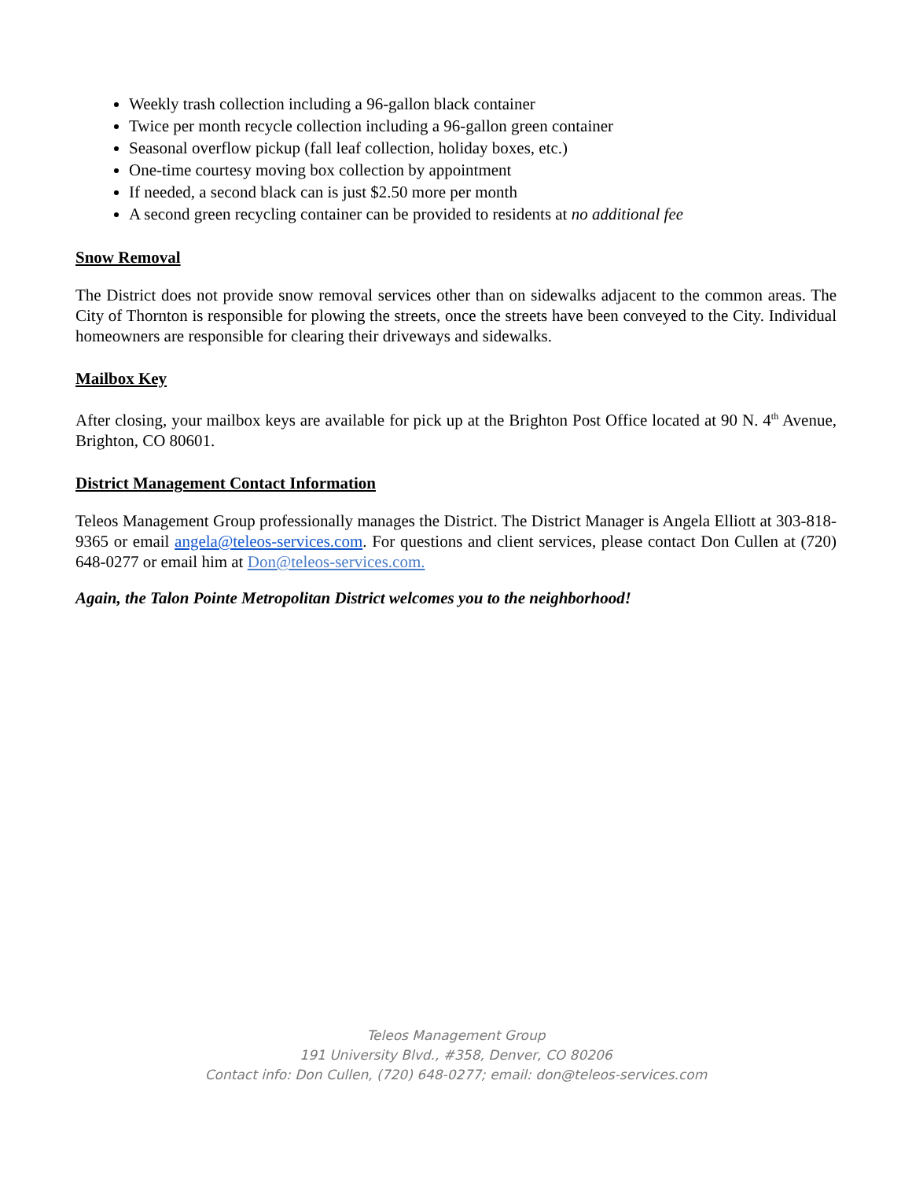Weekly trash collection including a 96-gallon black container
Twice per month recycle collection including a 96-gallon green container
Seasonal overflow pickup (fall leaf collection, holiday boxes, etc.)
One-time courtesy moving box collection by appointment
If needed, a second black can is just $2.50 more per month
A second green recycling container can be provided to residents at no additional fee
Snow Removal
The District does not provide snow removal services other than on sidewalks adjacent to the common areas. The City of Thornton is responsible for plowing the streets, once the streets have been conveyed to the City. Individual homeowners are responsible for clearing their driveways and sidewalks.
Mailbox Key
After closing, your mailbox keys are available for pick up at the Brighton Post Office located at 90 N. 4<sup>th</sup> Avenue, Brighton, CO 80601.
District Management Contact Information
Teleos Management Group professionally manages the District. The District Manager is Angela Elliott at 303-818-9365 or email angela@teleos-services.com. For questions and client services, please contact Don Cullen at (720) 648-0277 or email him at Don@teleos-services.com.
Again, the Talon Pointe Metropolitan District welcomes you to the neighborhood!
Teleos Management Group
191 University Blvd., #358, Denver, CO 80206
Contact info: Don Cullen, (720) 648-0277; email: don@teleos-services.com